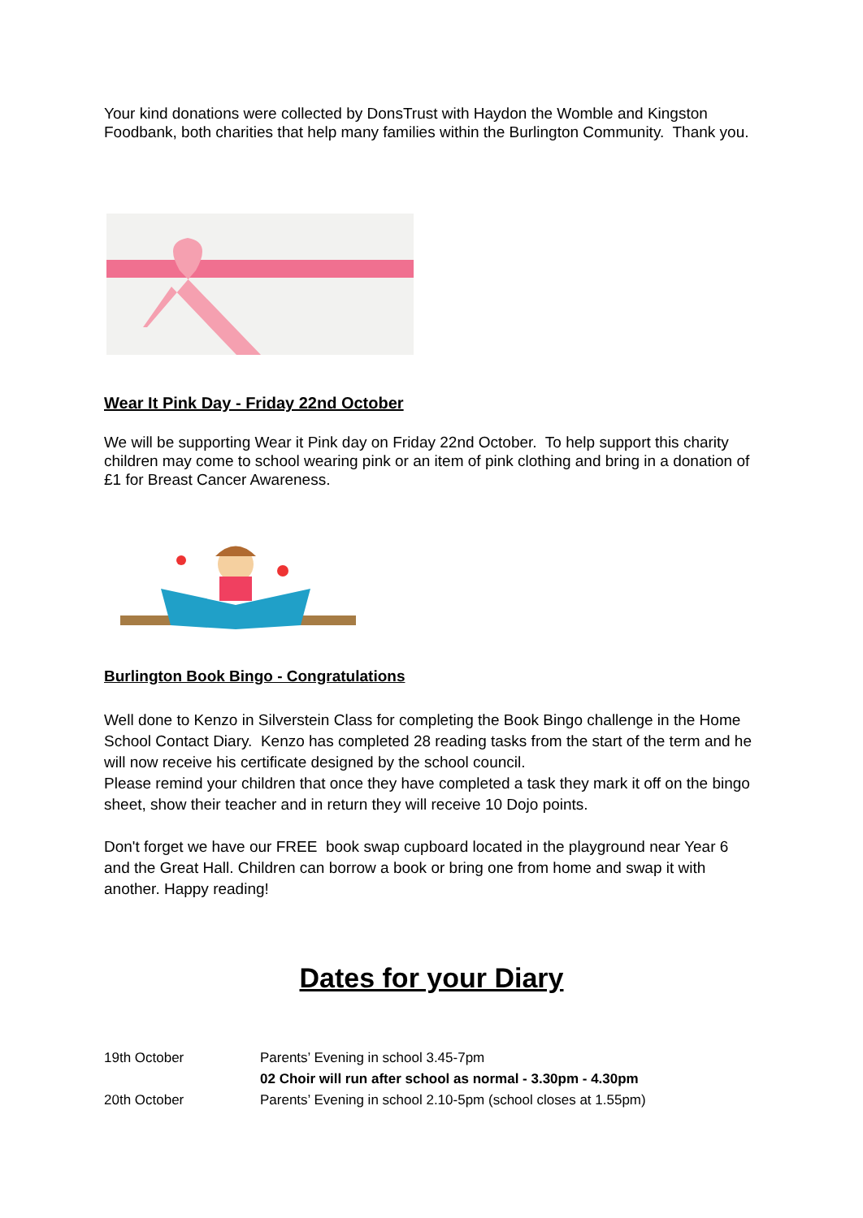Your kind donations were collected by DonsTrust with Haydon the Womble and Kingston Foodbank, both charities that help many families within the Burlington Community. Thank you.
Wear It Pink Day - Friday 22nd October
We will be supporting Wear it Pink day on Friday 22nd October. To help support this charity children may come to school wearing pink or an item of pink clothing and bring in a donation of £1 for Breast Cancer Awareness.
Burlington Book Bingo - Congratulations
Well done to Kenzo in Silverstein Class for completing the Book Bingo challenge in the Home School Contact Diary. Kenzo has completed 28 reading tasks from the start of the term and he will now receive his certificate designed by the school council.
Please remind your children that once they have completed a task they mark it off on the bingo sheet, show their teacher and in return they will receive 10 Dojo points.
Don't forget we have our FREE book swap cupboard located in the playground near Year 6 and the Great Hall. Children can borrow a book or bring one from home and swap it with another. Happy reading!
Dates for your Diary
| 19th October | Parents’ Evening in school 3.45-7pm |
| | 02 Choir will run after school as normal - 3.30pm - 4.30pm |
| 20th October | Parents’ Evening in school 2.10-5pm (school closes at 1.55pm) |